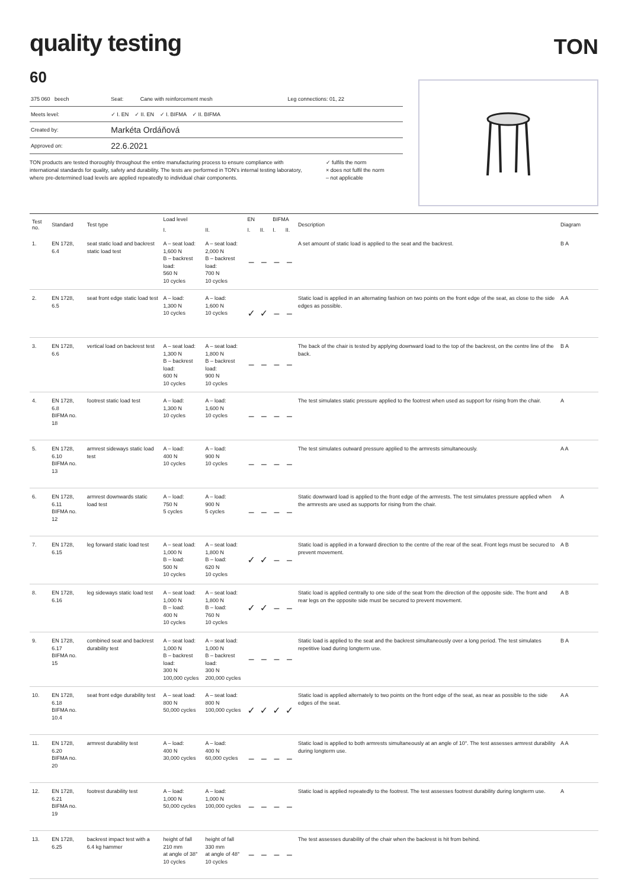quality testing
TON
60
| 375 060 beech | Seat: | Cane with reinforcement mesh | Leg connections: 01, 22 |
| Meets level: | ✓ I. EN ✓ II. EN ✓ I. BIFMA ✓ II. BIFMA | | |
| Created by: | Markéta Ordáňová | | |
| Approved on: | 22.6.2021 | | |
TON products are tested thoroughly throughout the entire manufacturing process to ensure compliance with international standards for quality, safety and durability. The tests are performed in TON's internal testing laboratory, where pre-determined load levels are applied repeatedly to individual chair components.
✓ fulfils the norm
× does not fulfil the norm
– not applicable
| Test no. | Standard | Test type | Load level | | EN | | BIFMA | | Description | Diagram |
| --- | --- | --- | --- | --- | --- | --- | --- | --- | --- | --- |
| | | | I. | II. | I. | II. | I. | II. | | |
| 1. | EN 1728, 6.4 | seat static load and backrest static load test | A – seat load: 1,600 N B – backrest load: 560 N 10 cycles | A – seat load: 2,000 N B – backrest load: 700 N 10 cycles | – | – | – | – | A set amount of static load is applied to the seat and the backrest. | B A |
| 2. | EN 1728, 6.5 | seat front edge static load test | A – load: 1,300 N 10 cycles | A – load: 1,600 N 10 cycles | ✓ | ✓ | – | – | Static load is applied in an alternating fashion on two points on the front edge of the seat, as close to the side edges as possible. | A A |
| 3. | EN 1728, 6.6 | vertical load on backrest test | A – seat load: 1,300 N B – backrest load: 600 N 10 cycles | A – seat load: 1,800 N B – backrest load: 900 N 10 cycles | – | – | – | – | The back of the chair is tested by applying downward load to the top of the backrest, on the centre line of the back. | B A |
| 4. | EN 1728, 6.8 BIFMA no. 18 | footrest static load test | A – load: 1,300 N 10 cycles | A – load: 1,600 N 10 cycles | – | – | – | – | The test simulates static pressure applied to the footrest when used as support for rising from the chair. | A |
| 5. | EN 1728, 6.10 BIFMA no. 13 | armrest sideways static load test | A – load: 400 N 10 cycles | A – load: 900 N 10 cycles | – | – | – | – | The test simulates outward pressure applied to the armrests simultaneously. | A A |
| 6. | EN 1728, 6.11 BIFMA no. 12 | armrest downwards static load test | A – load: 750 N 5 cycles | A – load: 900 N 5 cycles | – | – | – | – | Static downward load is applied to the front edge of the armrests. The test simulates pressure applied when the armrests are used as supports for rising from the chair. | A |
| 7. | EN 1728, 6.15 | leg forward static load test | A – seat load: 1,000 N B – load: 500 N 10 cycles | A – seat load: 1,800 N B – load: 620 N 10 cycles | ✓ | ✓ | – | – | Static load is applied in a forward direction to the centre of the rear of the seat. Front legs must be secured to prevent movement. | A B |
| 8. | EN 1728, 6.16 | leg sideways static load test | A – seat load: 1,000 N B – load: 400 N 10 cycles | A – seat load: 1,800 N B – load: 760 N 10 cycles | ✓ | ✓ | – | – | Static load is applied centrally to one side of the seat from the direction of the opposite side. The front and rear legs on the opposite side must be secured to prevent movement. | A B |
| 9. | EN 1728, 6.17 BIFMA no. 15 | combined seat and backrest durability test | A – seat load: 1,000 N B – backrest load: 300 N 100,000 cycles | A – seat load: 1,000 N B – backrest load: 300 N 200,000 cycles | – | – | – | – | Static load is applied to the seat and the backrest simultaneously over a long period. The test simulates repetitive load during longterm use. | B A |
| 10. | EN 1728, 6.18 BIFMA no. 10.4 | seat front edge durability test | A – seat load: 800 N 50,000 cycles | A – seat load: 800 N 100,000 cycles | ✓ | ✓ | ✓ | ✓ | Static load is applied alternately to two points on the front edge of the seat, as near as possible to the side edges of the seat. | A A |
| 11. | EN 1728, 6.20 BIFMA no. 20 | armrest durability test | A – load: 400 N 30,000 cycles | A – load: 400 N 60,000 cycles | – | – | – | – | Static load is applied to both armrests simultaneously at an angle of 10°. The test assesses armrest durability during longterm use. | A A |
| 12. | EN 1728, 6.21 BIFMA no. 19 | footrest durability test | A – load: 1,000 N 50,000 cycles | A – load: 1,000 N 100,000 cycles | – | – | – | – | Static load is applied repeatedly to the footrest. The test assesses footrest durability during longterm use. | A |
| 13. | EN 1728, 6.25 | backrest impact test with a 6.4 kg hammer | height of fall 210 mm at angle of 38° 10 cycles | height of fall 330 mm at angle of 48° 10 cycles | – | – | – | – | The test assesses durability of the chair when the backrest is hit from behind. | |